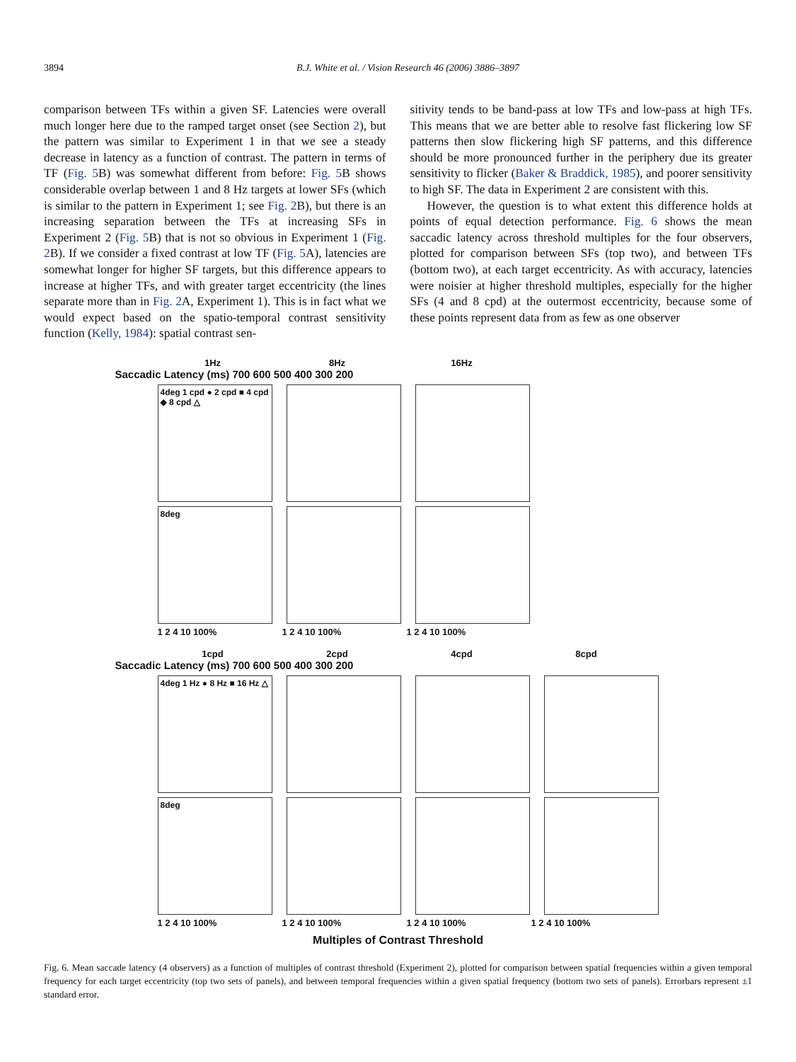3894 B.J. White et al. / Vision Research 46 (2006) 3886–3897
comparison between TFs within a given SF. Latencies were overall much longer here due to the ramped target onset (see Section 2), but the pattern was similar to Experiment 1 in that we see a steady decrease in latency as a function of contrast. The pattern in terms of TF (Fig. 5 B) was somewhat different from before: Fig. 5 B shows considerable overlap between 1 and 8 Hz targets at lower SFs (which is similar to the pattern in Experiment 1; see Fig. 2 B), but there is an increasing separation between the TFs at increasing SFs in Experiment 2 (Fig. 5 B) that is not so obvious in Experiment 1 (Fig. 2 B). If we consider a fixed contrast at low TF (Fig. 5 A), latencies are somewhat longer for higher SF targets, but this difference appears to increase at higher TFs, and with greater target eccentricity (the lines separate more than in Fig. 2 A, Experiment 1). This is in fact what we would expect based on the spatio-temporal contrast sensitivity function (Kelly, 1984): spatial contrast sen-
sitivity tends to be band-pass at low TFs and low-pass at high TFs. This means that we are better able to resolve fast flickering low SF patterns then slow flickering high SF patterns, and this difference should be more pronounced further in the periphery due its greater sensitivity to flicker (Baker & Braddick, 1985), and poorer sensitivity to high SF. The data in Experiment 2 are consistent with this.
However, the question is to what extent this difference holds at points of equal detection performance. Fig. 6 shows the mean saccadic latency across threshold multiples for the four observers, plotted for comparison between SFs (top two), and between TFs (bottom two), at each target eccentricity. As with accuracy, latencies were noisier at higher threshold multiples, especially for the higher SFs (4 and 8 cpd) at the outermost eccentricity, because some of these points represent data from as few as one observer
1Hz 8Hz 16Hz
Saccadic Latency (ms) 700 600 500 400 300 200
4deg 1 cpd ● 2 cpd ■ 4 cpd ◆ 8 cpd △
8deg
1 2 4 10 100% 1 2 4 10 100% 1 2 4 10 100%
1cpd 2cpd 4cpd 8cpd
Saccadic Latency (ms) 700 600 500 400 300 200
4deg 1 Hz ● 8 Hz ■ 16 Hz △
8deg
1 2 4 10 100% 1 2 4 10 100% 1 2 4 10 100% 1 2 4 10 100%
Multiples of Contrast Threshold
Fig. 6. Mean saccade latency (4 observers) as a function of multiples of contrast threshold (Experiment 2), plotted for comparison between spatial frequencies within a given temporal frequency for each target eccentricity (top two sets of panels), and between temporal frequencies within a given spatial frequency (bottom two sets of panels). Errorbars represent ±1 standard error.